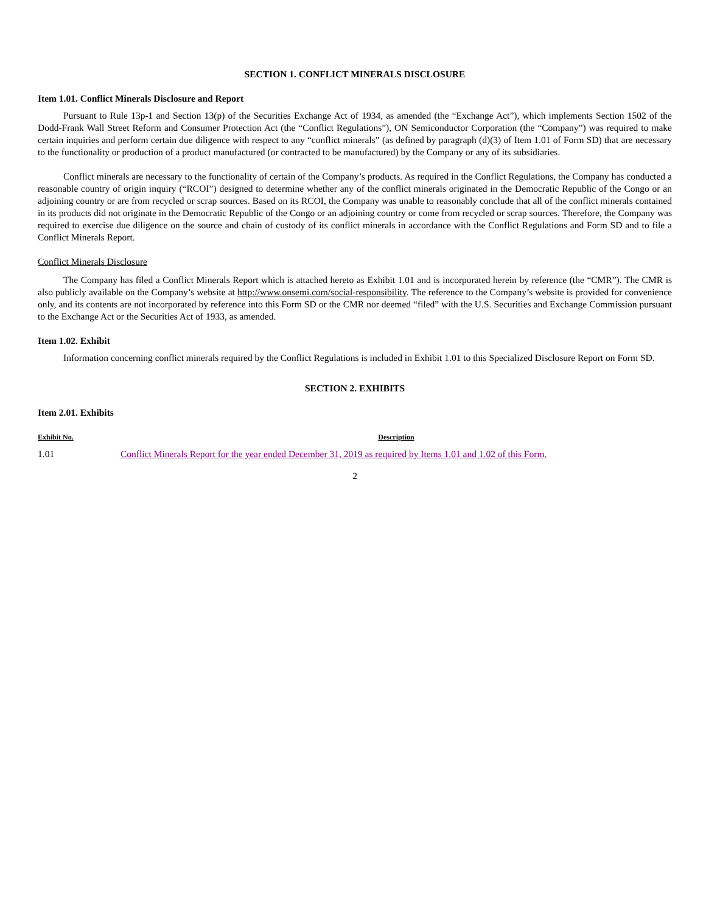SECTION 1. CONFLICT MINERALS DISCLOSURE
Item 1.01. Conflict Minerals Disclosure and Report
Pursuant to Rule 13p-1 and Section 13(p) of the Securities Exchange Act of 1934, as amended (the “Exchange Act”), which implements Section 1502 of the Dodd-Frank Wall Street Reform and Consumer Protection Act (the “Conflict Regulations”), ON Semiconductor Corporation (the “Company”) was required to make certain inquiries and perform certain due diligence with respect to any “conflict minerals” (as defined by paragraph (d)(3) of Item 1.01 of Form SD) that are necessary to the functionality or production of a product manufactured (or contracted to be manufactured) by the Company or any of its subsidiaries.
Conflict minerals are necessary to the functionality of certain of the Company’s products. As required in the Conflict Regulations, the Company has conducted a reasonable country of origin inquiry (“RCOI”) designed to determine whether any of the conflict minerals originated in the Democratic Republic of the Congo or an adjoining country or are from recycled or scrap sources. Based on its RCOI, the Company was unable to reasonably conclude that all of the conflict minerals contained in its products did not originate in the Democratic Republic of the Congo or an adjoining country or come from recycled or scrap sources. Therefore, the Company was required to exercise due diligence on the source and chain of custody of its conflict minerals in accordance with the Conflict Regulations and Form SD and to file a Conflict Minerals Report.
Conflict Minerals Disclosure
The Company has filed a Conflict Minerals Report which is attached hereto as Exhibit 1.01 and is incorporated herein by reference (the “CMR”). The CMR is also publicly available on the Company’s website at http://www.onsemi.com/social-responsibility. The reference to the Company’s website is provided for convenience only, and its contents are not incorporated by reference into this Form SD or the CMR nor deemed “filed” with the U.S. Securities and Exchange Commission pursuant to the Exchange Act or the Securities Act of 1933, as amended.
Item 1.02. Exhibit
Information concerning conflict minerals required by the Conflict Regulations is included in Exhibit 1.01 to this Specialized Disclosure Report on Form SD.
SECTION 2. EXHIBITS
Item 2.01. Exhibits
| Exhibit No. | Description |
| --- | --- |
| 1.01 | Conflict Minerals Report for the year ended December 31, 2019 as required by Items 1.01 and 1.02 of this Form. |
2